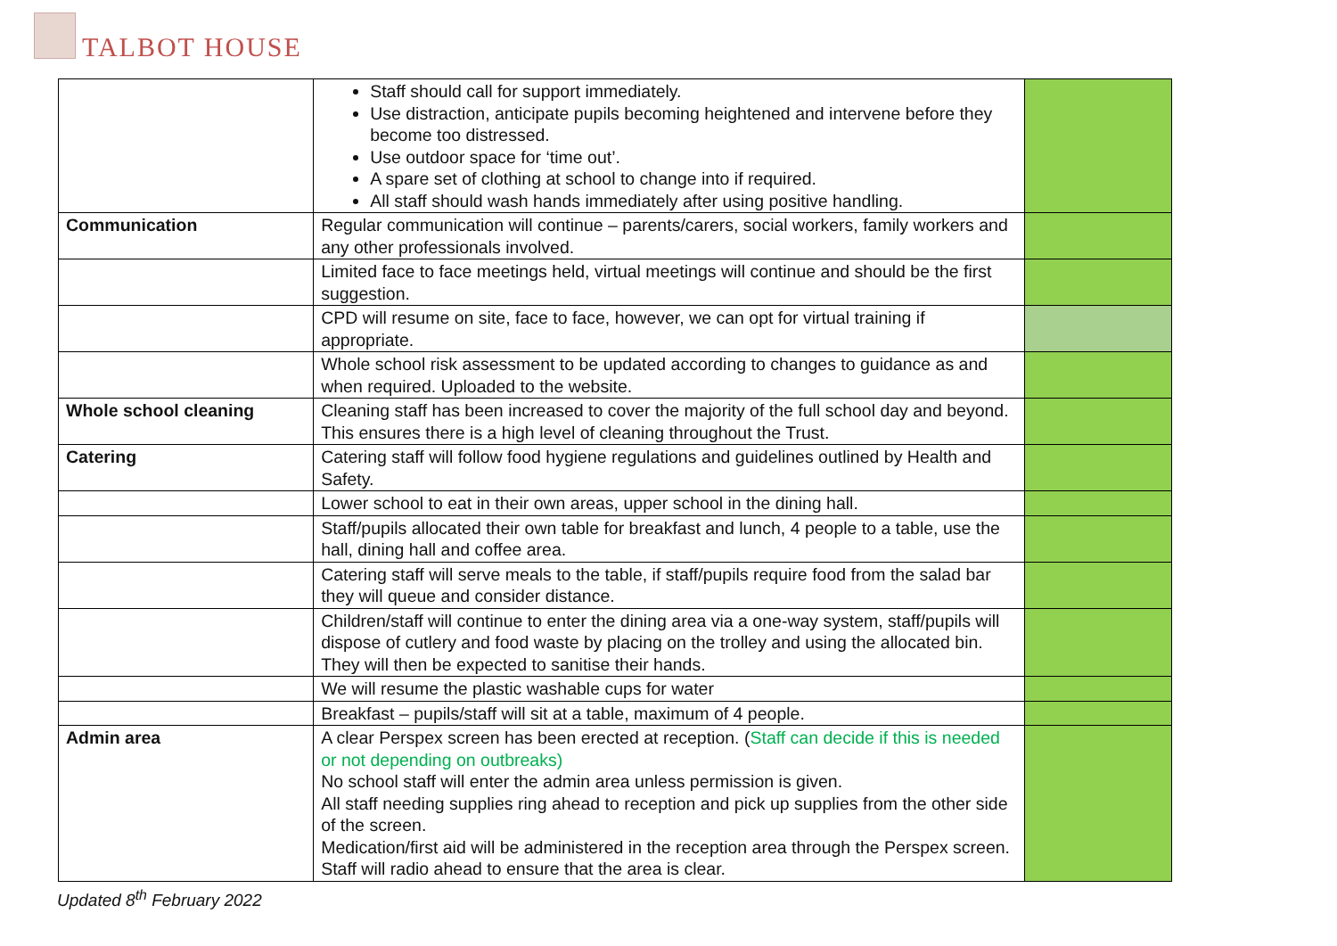TALBOT HOUSE
| | Staff should call for support immediately. Use distraction, anticipate pupils becoming heightened and intervene before they become too distressed. Use outdoor space for ‘time out’. A spare set of clothing at school to change into if required. All staff should wash hands immediately after using positive handling. | |
| Communication | Regular communication will continue – parents/carers, social workers, family workers and any other professionals involved. | |
| | Limited face to face meetings held, virtual meetings will continue and should be the first suggestion. | |
| | CPD will resume on site, face to face, however, we can opt for virtual training if appropriate. | |
| | Whole school risk assessment to be updated according to changes to guidance as and when required. Uploaded to the website. | |
| Whole school cleaning | Cleaning staff has been increased to cover the majority of the full school day and beyond. This ensures there is a high level of cleaning throughout the Trust. | |
| Catering | Catering staff will follow food hygiene regulations and guidelines outlined by Health and Safety. | |
| | Lower school to eat in their own areas, upper school in the dining hall. | |
| | Staff/pupils allocated their own table for breakfast and lunch, 4 people to a table, use the hall, dining hall and coffee area. | |
| | Catering staff will serve meals to the table, if staff/pupils require food from the salad bar they will queue and consider distance. | |
| | Children/staff will continue to enter the dining area via a one-way system, staff/pupils will dispose of cutlery and food waste by placing on the trolley and using the allocated bin. They will then be expected to sanitise their hands. | |
| | We will resume the plastic washable cups for water | |
| | Breakfast – pupils/staff will sit at a table, maximum of 4 people. | |
| Admin area | A clear Perspex screen has been erected at reception. ( Staff can decide if this is needed or not depending on outbreaks) No school staff will enter the admin area unless permission is given. All staff needing supplies ring ahead to reception and pick up supplies from the other side of the screen. Medication/first aid will be administered in the reception area through the Perspex screen. Staff will radio ahead to ensure that the area is clear. | |
Updated 8<sup>th</sup> February 2022